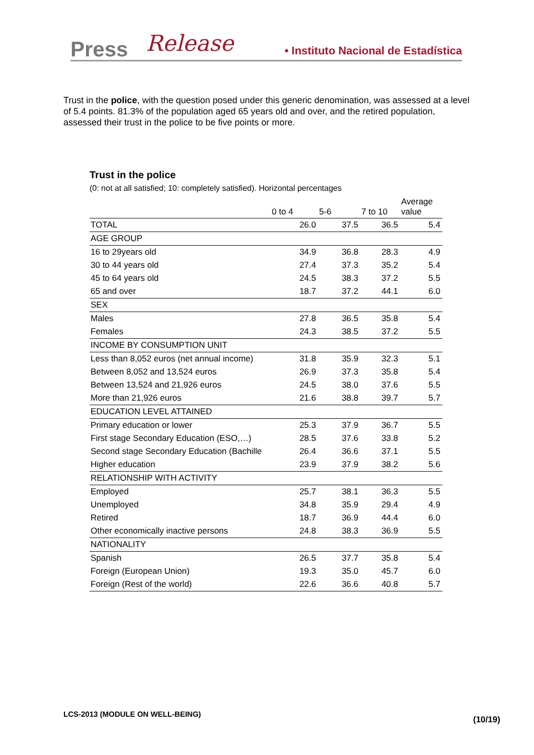Press Release • Instituto Nacional de Estadística
Trust in the police, with the question posed under this generic denomination, was assessed at a level of 5.4 points. 81.3% of the population aged 65 years old and over, and the retired population, assessed their trust in the police to be five points or more.
Trust in the police
(0: not at all satisfied; 10: completely satisfied). Horizontal percentages
| | 0 to 4 | 5-6 | 7 to 10 | Average value |
| --- | --- | --- | --- | --- |
| TOTAL | 26.0 | 37.5 | 36.5 | 5.4 |
| AGE GROUP | | | | |
| 16 to 29years old | 34.9 | 36.8 | 28.3 | 4.9 |
| 30 to 44 years old | 27.4 | 37.3 | 35.2 | 5.4 |
| 45 to 64 years old | 24.5 | 38.3 | 37.2 | 5.5 |
| 65 and over | 18.7 | 37.2 | 44.1 | 6.0 |
| SEX | | | | |
| Males | 27.8 | 36.5 | 35.8 | 5.4 |
| Females | 24.3 | 38.5 | 37.2 | 5.5 |
| INCOME BY CONSUMPTION UNIT | | | | |
| Less than 8,052 euros (net annual income) | 31.8 | 35.9 | 32.3 | 5.1 |
| Between 8,052 and 13,524 euros | 26.9 | 37.3 | 35.8 | 5.4 |
| Between 13,524 and 21,926 euros | 24.5 | 38.0 | 37.6 | 5.5 |
| More than 21,926 euros | 21.6 | 38.8 | 39.7 | 5.7 |
| EDUCATION LEVEL ATTAINED | | | | |
| Primary education or lower | 25.3 | 37.9 | 36.7 | 5.5 |
| First stage Secondary Education (ESO,…) | 28.5 | 37.6 | 33.8 | 5.2 |
| Second stage Secondary Education (Bachille | 26.4 | 36.6 | 37.1 | 5.5 |
| Higher education | 23.9 | 37.9 | 38.2 | 5.6 |
| RELATIONSHIP WITH ACTIVITY | | | | |
| Employed | 25.7 | 38.1 | 36.3 | 5.5 |
| Unemployed | 34.8 | 35.9 | 29.4 | 4.9 |
| Retired | 18.7 | 36.9 | 44.4 | 6.0 |
| Other economically inactive persons | 24.8 | 38.3 | 36.9 | 5.5 |
| NATIONALITY | | | | |
| Spanish | 26.5 | 37.7 | 35.8 | 5.4 |
| Foreign (European Union) | 19.3 | 35.0 | 45.7 | 6.0 |
| Foreign (Rest of the world) | 22.6 | 36.6 | 40.8 | 5.7 |
LCS-2013 (MODULE ON WELL-BEING)
(10/19)